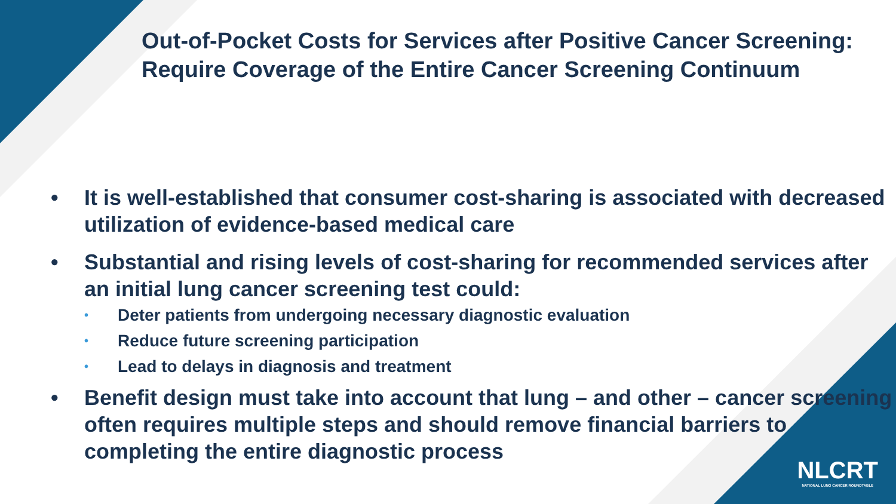Out-of-Pocket Costs for Services after Positive Cancer Screening: Require Coverage of the Entire Cancer Screening Continuum
• It is well-established that consumer cost-sharing is associated with decreased utilization of evidence-based medical care
• Substantial and rising levels of cost-sharing for recommended services after an initial lung cancer screening test could:
• Deter patients from undergoing necessary diagnostic evaluation
• Reduce future screening participation
• Lead to delays in diagnosis and treatment
• Benefit design must take into account that lung – and other – cancer screening often requires multiple steps and should remove financial barriers to completing the entire diagnostic process
NLCRT
NATIONAL LUNG CANCER ROUNDTABLE